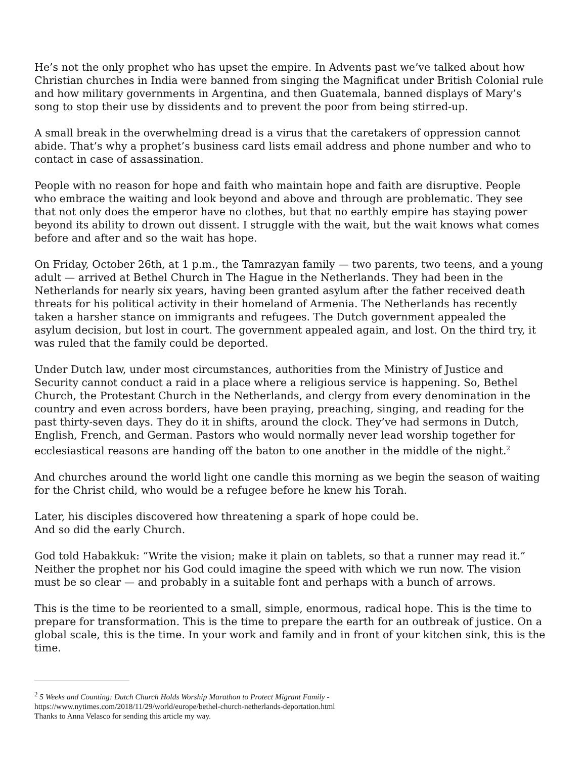He’s not the only prophet who has upset the empire. In Advents past we’ve talked about how Christian churches in India were banned from singing the Magnificat under British Colonial rule and how military governments in Argentina, and then Guatemala, banned displays of Mary’s song to stop their use by dissidents and to prevent the poor from being stirred-up.
A small break in the overwhelming dread is a virus that the caretakers of oppression cannot abide. That’s why a prophet’s business card lists email address and phone number and who to contact in case of assassination.
People with no reason for hope and faith who maintain hope and faith are disruptive. People who embrace the waiting and look beyond and above and through are problematic. They see that not only does the emperor have no clothes, but that no earthly empire has staying power beyond its ability to drown out dissent. I struggle with the wait, but the wait knows what comes before and after and so the wait has hope.
On Friday, October 26th, at 1 p.m., the Tamrazyan family — two parents, two teens, and a young adult — arrived at Bethel Church in The Hague in the Netherlands. They had been in the Netherlands for nearly six years, having been granted asylum after the father received death threats for his political activity in their homeland of Armenia. The Netherlands has recently taken a harsher stance on immigrants and refugees. The Dutch government appealed the asylum decision, but lost in court. The government appealed again, and lost. On the third try, it was ruled that the family could be deported.
Under Dutch law, under most circumstances, authorities from the Ministry of Justice and Security cannot conduct a raid in a place where a religious service is happening. So, Bethel Church, the Protestant Church in the Netherlands, and clergy from every denomination in the country and even across borders, have been praying, preaching, singing, and reading for the past thirty-seven days. They do it in shifts, around the clock. They’ve had sermons in Dutch, English, French, and German. Pastors who would normally never lead worship together for ecclesiastical reasons are handing off the baton to one another in the middle of the night.<sup>2</sup>
And churches around the world light one candle this morning as we begin the season of waiting for the Christ child, who would be a refugee before he knew his Torah.
Later, his disciples discovered how threatening a spark of hope could be.
And so did the early Church.
God told Habakkuk: “Write the vision; make it plain on tablets, so that a runner may read it.” Neither the prophet nor his God could imagine the speed with which we run now. The vision must be so clear — and probably in a suitable font and perhaps with a bunch of arrows.
This is the time to be reoriented to a small, simple, enormous, radical hope. This is the time to prepare for transformation. This is the time to prepare the earth for an outbreak of justice. On a global scale, this is the time. In your work and family and in front of your kitchen sink, this is the time.
<sup>2</sup> 5 Weeks and Counting: Dutch Church Holds Worship Marathon to Protect Migrant Family -
https://www.nytimes.com/2018/11/29/world/europe/bethel-church-netherlands-deportation.html
Thanks to Anna Velasco for sending this article my way.